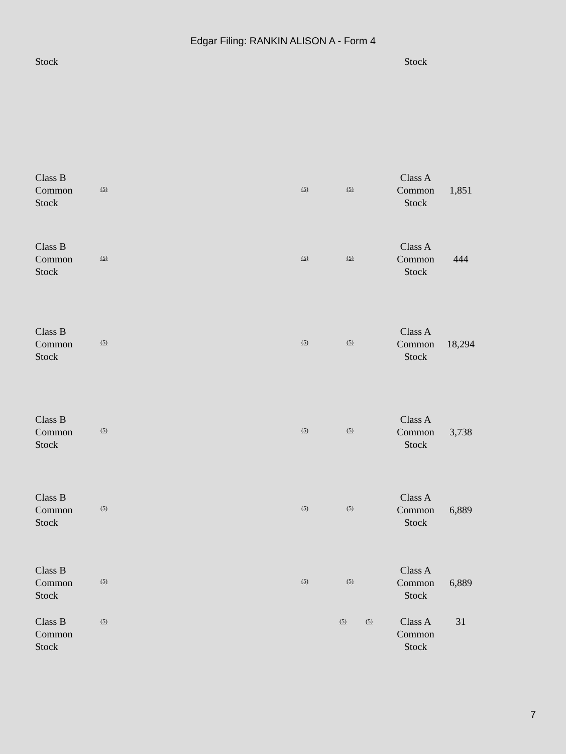Edgar Filing: RANKIN ALISON A - Form 4
| Stock | | | | Stock | |
| Class B Common Stock | <sup>(5)</sup> | <sup>(5)</sup> | <sup>(5)</sup> | Class A Common Stock | 1,851 |
| Class B Common Stock | <sup>(5)</sup> | <sup>(5)</sup> | <sup>(5)</sup> | Class A Common Stock | 444 |
| Class B Common Stock | <sup>(5)</sup> | <sup>(5)</sup> | <sup>(5)</sup> | Class A Common Stock | 18,294 |
| Class B Common Stock | <sup>(5)</sup> | <sup>(5)</sup> | <sup>(5)</sup> | Class A Common Stock | 3,738 |
| Class B Common Stock | <sup>(5)</sup> | <sup>(5)</sup> | <sup>(5)</sup> | Class A Common Stock | 6,889 |
| Class B Common Stock | <sup>(5)</sup> | <sup>(5)</sup> | <sup>(5)</sup> | Class A Common Stock | 6,889 |
| Class B Common Stock | <sup>(5)</sup> | <sup>(5)</sup> | <sup>(5)</sup> | Class A Common Stock | 31 |
7